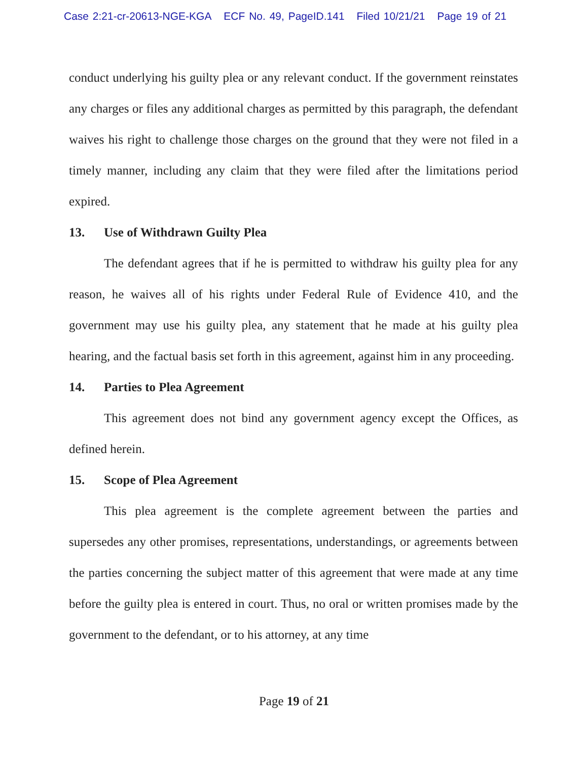Case 2:21-cr-20613-NGE-KGA ECF No. 49, PageID.141 Filed 10/21/21 Page 19 of 21
conduct underlying his guilty plea or any relevant conduct. If the government reinstates any charges or files any additional charges as permitted by this paragraph, the defendant waives his right to challenge those charges on the ground that they were not filed in a timely manner, including any claim that they were filed after the limitations period expired.
13. Use of Withdrawn Guilty Plea
The defendant agrees that if he is permitted to withdraw his guilty plea for any reason, he waives all of his rights under Federal Rule of Evidence 410, and the government may use his guilty plea, any statement that he made at his guilty plea hearing, and the factual basis set forth in this agreement, against him in any proceeding.
14. Parties to Plea Agreement
This agreement does not bind any government agency except the Offices, as defined herein.
15. Scope of Plea Agreement
This plea agreement is the complete agreement between the parties and supersedes any other promises, representations, understandings, or agreements between the parties concerning the subject matter of this agreement that were made at any time before the guilty plea is entered in court. Thus, no oral or written promises made by the government to the defendant, or to his attorney, at any time
Page 19 of 21